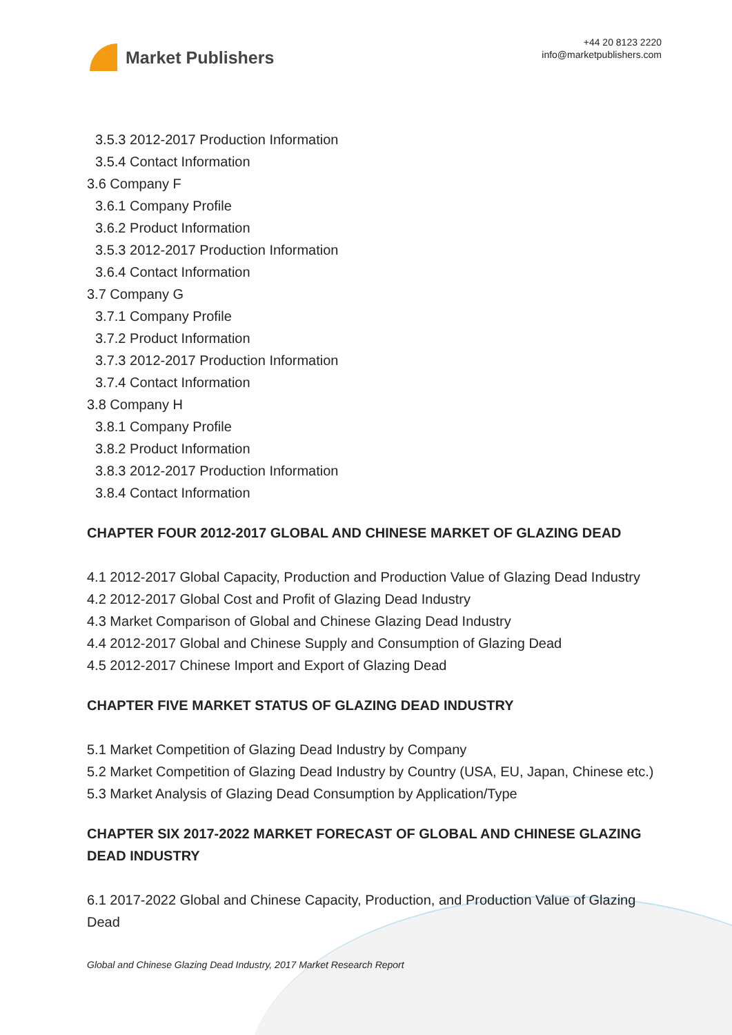Market Publishers
+44 20 8123 2220
info@marketpublishers.com
3.5.3 2012-2017 Production Information
3.5.4 Contact Information
3.6 Company F
3.6.1 Company Profile
3.6.2 Product Information
3.5.3 2012-2017 Production Information
3.6.4 Contact Information
3.7 Company G
3.7.1 Company Profile
3.7.2 Product Information
3.7.3 2012-2017 Production Information
3.7.4 Contact Information
3.8 Company H
3.8.1 Company Profile
3.8.2 Product Information
3.8.3 2012-2017 Production Information
3.8.4 Contact Information
CHAPTER FOUR 2012-2017 GLOBAL AND CHINESE MARKET OF GLAZING DEAD
4.1 2012-2017 Global Capacity, Production and Production Value of Glazing Dead Industry
4.2 2012-2017 Global Cost and Profit of Glazing Dead Industry
4.3 Market Comparison of Global and Chinese Glazing Dead Industry
4.4 2012-2017 Global and Chinese Supply and Consumption of Glazing Dead
4.5 2012-2017 Chinese Import and Export of Glazing Dead
CHAPTER FIVE MARKET STATUS OF GLAZING DEAD INDUSTRY
5.1 Market Competition of Glazing Dead Industry by Company
5.2 Market Competition of Glazing Dead Industry by Country (USA, EU, Japan, Chinese etc.)
5.3 Market Analysis of Glazing Dead Consumption by Application/Type
CHAPTER SIX 2017-2022 MARKET FORECAST OF GLOBAL AND CHINESE GLAZING DEAD INDUSTRY
6.1 2017-2022 Global and Chinese Capacity, Production, and Production Value of Glazing Dead
Global and Chinese Glazing Dead Industry, 2017 Market Research Report